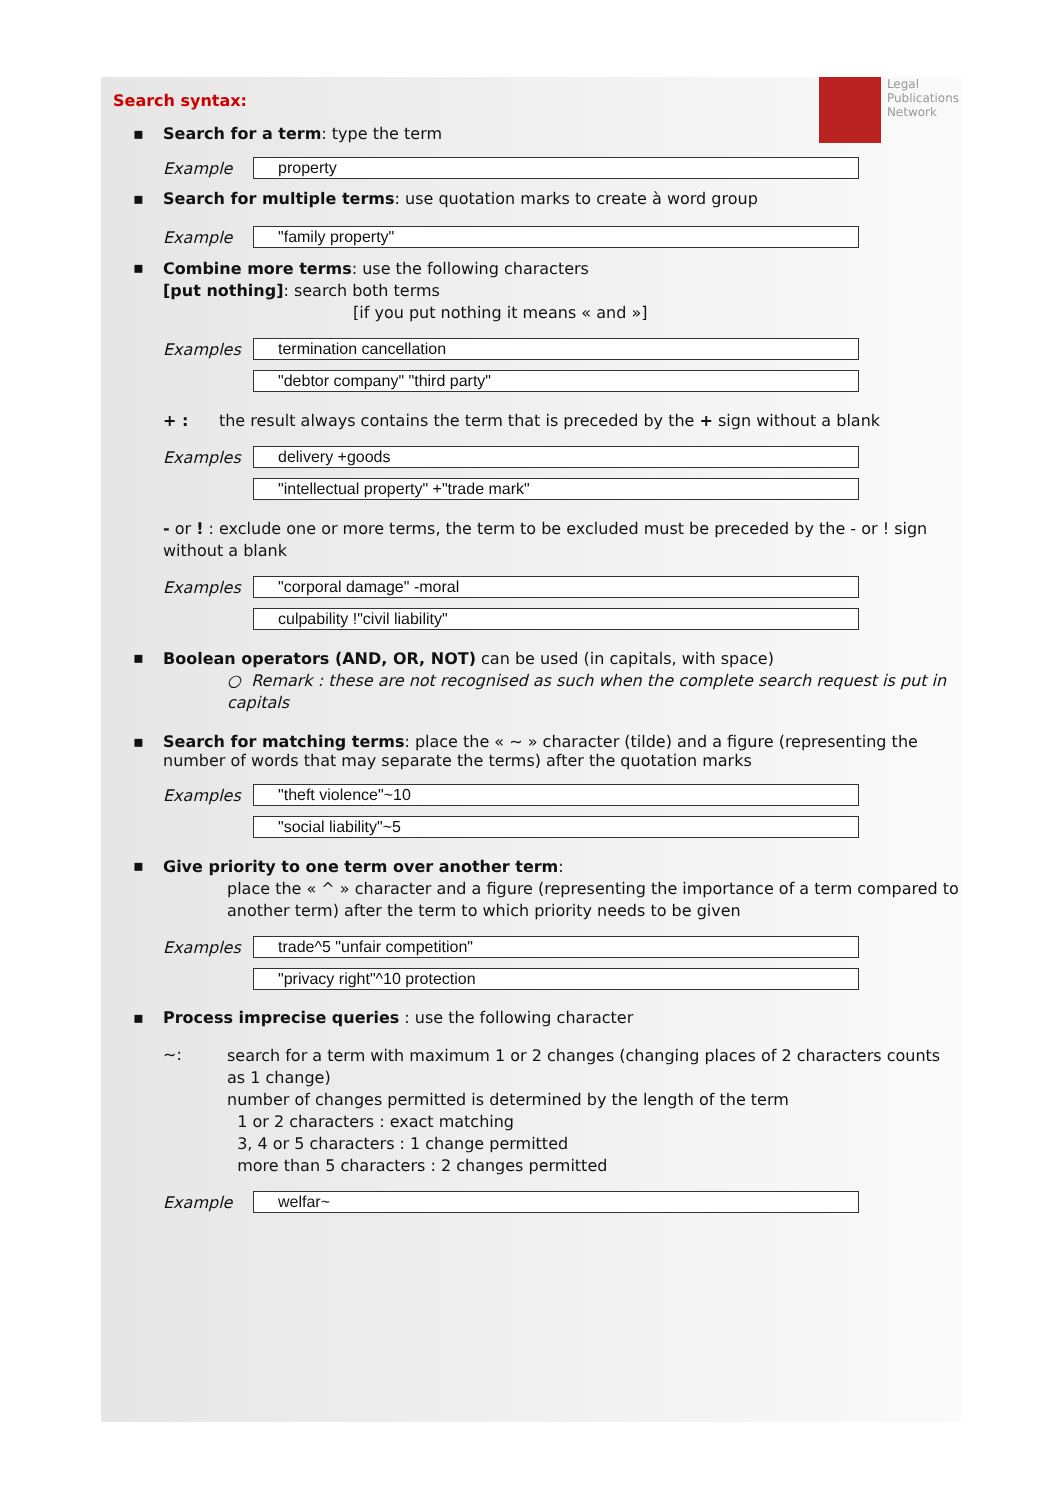Legal
Publications
Network
Search syntax:
▪ Search for a term: type the term
Example property
▪ Search for multiple terms: use quotation marks to create à word group
Example "family property"
▪
Combine more terms: use the following characters
[put nothing]: search both terms
[if you put nothing it means « and »]
Examples termination cancellation
"debtor company" "third party"
+ : the result always contains the term that is preceded by the + sign without a blank
Examples delivery +goods
"intellectual property" +"trade mark"
- or ! : exclude one or more terms, the term to be excluded must be preceded by the - or ! sign without a blank
Examples "corporal damage" -moral
culpability !"civil liability"
▪
Boolean operators (AND, OR, NOT) can be used (in capitals, with space)
○ Remark : these are not recognised as such when the complete search request is put in capitals
▪ Search for matching terms: place the « ~ » character (tilde) and a figure (representing the number of words that may separate the terms) after the quotation marks
Examples "theft violence"~10
"social liability"~5
▪
Give priority to one term over another term:
place the « ^ » character and a figure (representing the importance of a term compared to another term) after the term to which priority needs to be given
Examples trade^5 "unfair competition"
"privacy right"^10 protection
▪ Process imprecise queries : use the following character
~:
search for a term with maximum 1 or 2 changes (changing places of 2 characters counts as 1 change)
number of changes permitted is determined by the length of the term
1 or 2 characters : exact matching
3, 4 or 5 characters : 1 change permitted
more than 5 characters : 2 changes permitted
Example welfar~